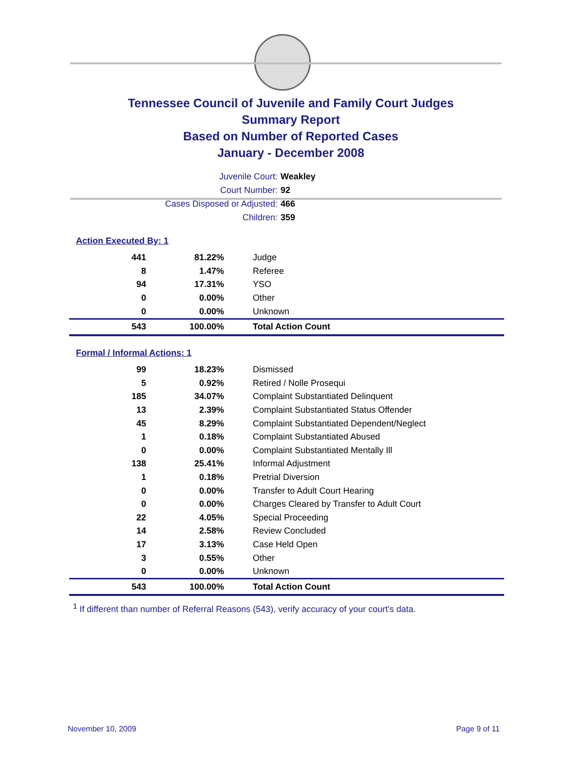Tennessee Council of Juvenile and Family Court Judges
Summary Report
Based on Number of Reported Cases
January - December 2008
Juvenile Court: Weakley
Court Number: 92
Cases Disposed or Adjusted: 466
Children: 359
Action Executed By: 1
| 441 | 81.22% | Judge |
| 8 | 1.47% | Referee |
| 94 | 17.31% | YSO |
| 0 | 0.00% | Other |
| 0 | 0.00% | Unknown |
| 543 | 100.00% | Total Action Count |
Formal / Informal Actions: 1
| 99 | 18.23% | Dismissed |
| 5 | 0.92% | Retired / Nolle Prosequi |
| 185 | 34.07% | Complaint Substantiated Delinquent |
| 13 | 2.39% | Complaint Substantiated Status Offender |
| 45 | 8.29% | Complaint Substantiated Dependent/Neglect |
| 1 | 0.18% | Complaint Substantiated Abused |
| 0 | 0.00% | Complaint Substantiated Mentally Ill |
| 138 | 25.41% | Informal Adjustment |
| 1 | 0.18% | Pretrial Diversion |
| 0 | 0.00% | Transfer to Adult Court Hearing |
| 0 | 0.00% | Charges Cleared by Transfer to Adult Court |
| 22 | 4.05% | Special Proceeding |
| 14 | 2.58% | Review Concluded |
| 17 | 3.13% | Case Held Open |
| 3 | 0.55% | Other |
| 0 | 0.00% | Unknown |
| 543 | 100.00% | Total Action Count |
<sup>1</sup> If different than number of Referral Reasons (543), verify accuracy of your court's data.
November 10, 2009 Page 9 of 11